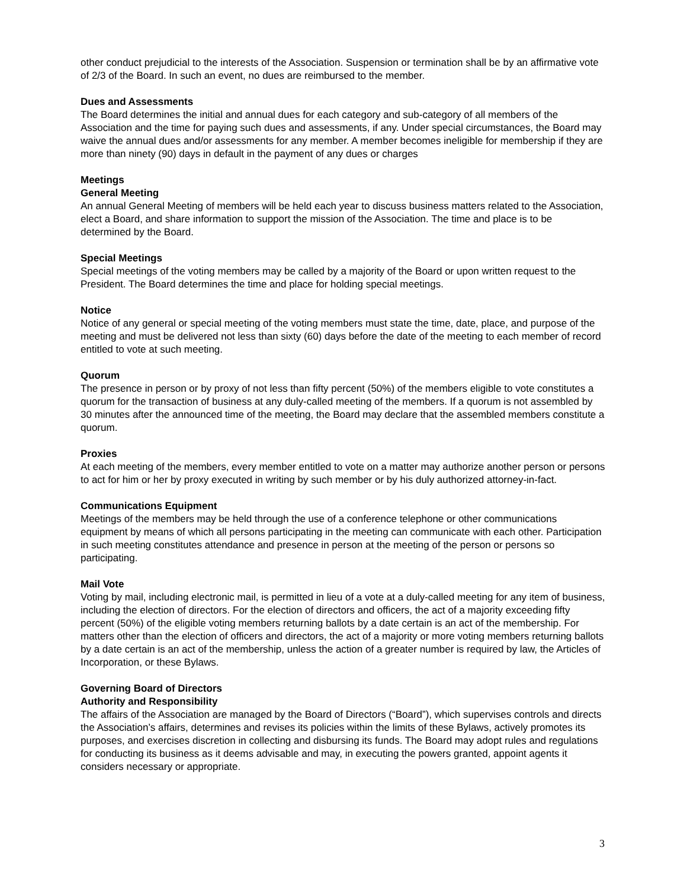other conduct prejudicial to the interests of the Association. Suspension or termination shall be by an affirmative vote of 2/3 of the Board. In such an event, no dues are reimbursed to the member.
Dues and Assessments
The Board determines the initial and annual dues for each category and sub-category of all members of the Association and the time for paying such dues and assessments, if any. Under special circumstances, the Board may waive the annual dues and/or assessments for any member. A member becomes ineligible for membership if they are more than ninety (90) days in default in the payment of any dues or charges
Meetings
General Meeting
An annual General Meeting of members will be held each year to discuss business matters related to the Association, elect a Board, and share information to support the mission of the Association. The time and place is to be determined by the Board.
Special Meetings
Special meetings of the voting members may be called by a majority of the Board or upon written request to the President. The Board determines the time and place for holding special meetings.
Notice
Notice of any general or special meeting of the voting members must state the time, date, place, and purpose of the meeting and must be delivered not less than sixty (60) days before the date of the meeting to each member of record entitled to vote at such meeting.
Quorum
The presence in person or by proxy of not less than fifty percent (50%) of the members eligible to vote constitutes a quorum for the transaction of business at any duly-called meeting of the members. If a quorum is not assembled by 30 minutes after the announced time of the meeting, the Board may declare that the assembled members constitute a quorum.
Proxies
At each meeting of the members, every member entitled to vote on a matter may authorize another person or persons to act for him or her by proxy executed in writing by such member or by his duly authorized attorney-in-fact.
Communications Equipment
Meetings of the members may be held through the use of a conference telephone or other communications equipment by means of which all persons participating in the meeting can communicate with each other. Participation in such meeting constitutes attendance and presence in person at the meeting of the person or persons so participating.
Mail Vote
Voting by mail, including electronic mail, is permitted in lieu of a vote at a duly-called meeting for any item of business, including the election of directors. For the election of directors and officers, the act of a majority exceeding fifty percent (50%) of the eligible voting members returning ballots by a date certain is an act of the membership. For matters other than the election of officers and directors, the act of a majority or more voting members returning ballots by a date certain is an act of the membership, unless the action of a greater number is required by law, the Articles of Incorporation, or these Bylaws.
Governing Board of Directors
Authority and Responsibility
The affairs of the Association are managed by the Board of Directors (“Board”), which supervises controls and directs the Association’s affairs, determines and revises its policies within the limits of these Bylaws, actively promotes its purposes, and exercises discretion in collecting and disbursing its funds. The Board may adopt rules and regulations for conducting its business as it deems advisable and may, in executing the powers granted, appoint agents it considers necessary or appropriate.
3